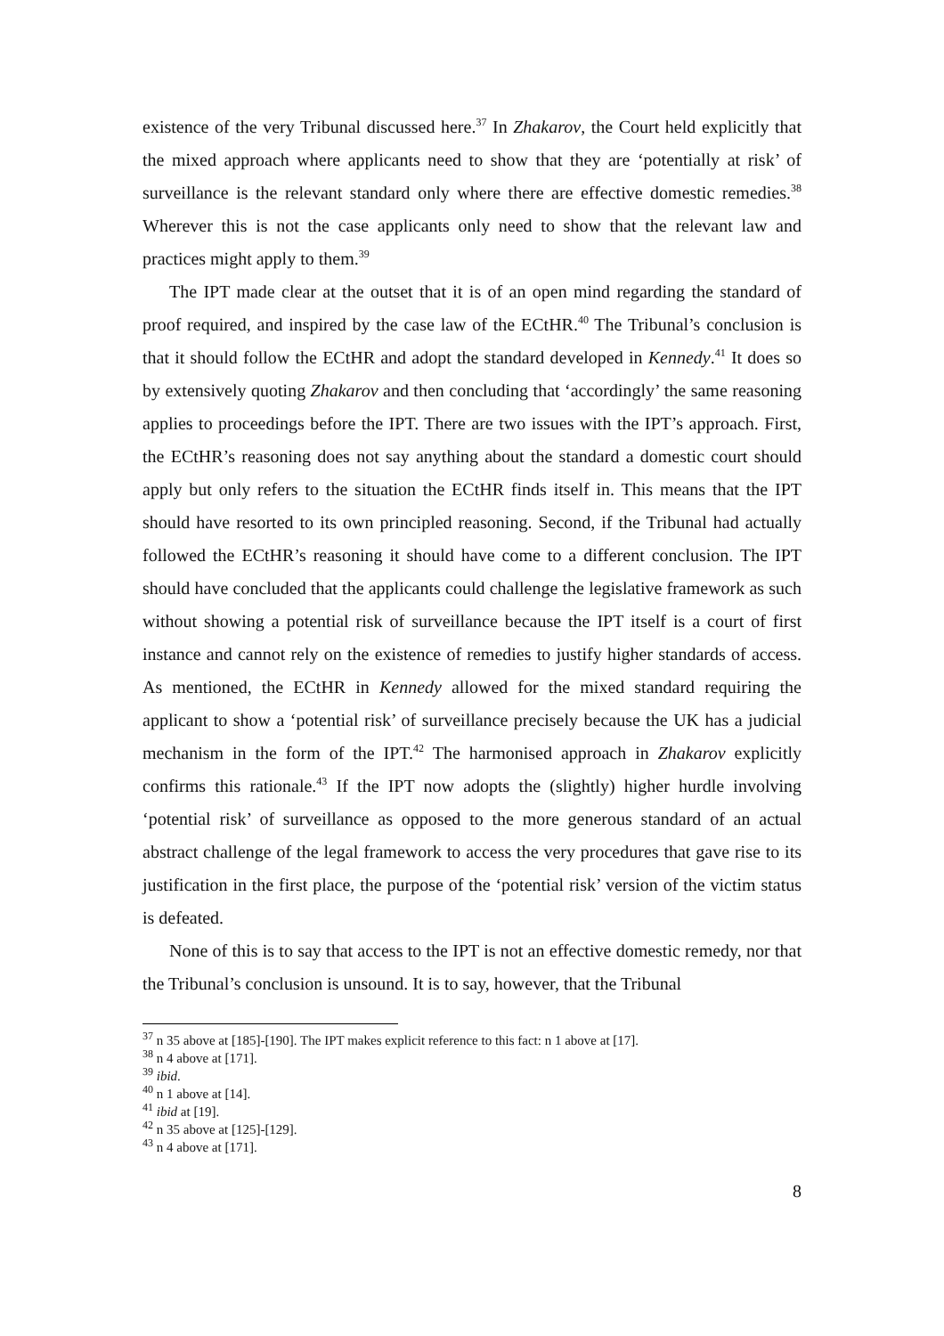existence of the very Tribunal discussed here.<sup>37</sup> In Zhakarov, the Court held explicitly that the mixed approach where applicants need to show that they are ‘potentially at risk’ of surveillance is the relevant standard only where there are effective domestic remedies.<sup>38</sup> Wherever this is not the case applicants only need to show that the relevant law and practices might apply to them.<sup>39</sup>
The IPT made clear at the outset that it is of an open mind regarding the standard of proof required, and inspired by the case law of the ECtHR.<sup>40</sup> The Tribunal’s conclusion is that it should follow the ECtHR and adopt the standard developed in Kennedy.<sup>41</sup> It does so by extensively quoting Zhakarov and then concluding that ‘accordingly’ the same reasoning applies to proceedings before the IPT. There are two issues with the IPT’s approach. First, the ECtHR’s reasoning does not say anything about the standard a domestic court should apply but only refers to the situation the ECtHR finds itself in. This means that the IPT should have resorted to its own principled reasoning. Second, if the Tribunal had actually followed the ECtHR’s reasoning it should have come to a different conclusion. The IPT should have concluded that the applicants could challenge the legislative framework as such without showing a potential risk of surveillance because the IPT itself is a court of first instance and cannot rely on the existence of remedies to justify higher standards of access. As mentioned, the ECtHR in Kennedy allowed for the mixed standard requiring the applicant to show a ‘potential risk’ of surveillance precisely because the UK has a judicial mechanism in the form of the IPT.<sup>42</sup> The harmonised approach in Zhakarov explicitly confirms this rationale.<sup>43</sup> If the IPT now adopts the (slightly) higher hurdle involving ‘potential risk’ of surveillance as opposed to the more generous standard of an actual abstract challenge of the legal framework to access the very procedures that gave rise to its justification in the first place, the purpose of the ‘potential risk’ version of the victim status is defeated.
None of this is to say that access to the IPT is not an effective domestic remedy, nor that the Tribunal’s conclusion is unsound. It is to say, however, that the Tribunal
<sup>37</sup> n 35 above at [185]-[190]. The IPT makes explicit reference to this fact: n 1 above at [17].
<sup>38</sup> n 4 above at [171].
<sup>39</sup> ibid.
<sup>40</sup> n 1 above at [14].
<sup>41</sup> ibid at [19].
<sup>42</sup> n 35 above at [125]-[129].
<sup>43</sup> n 4 above at [171].
8